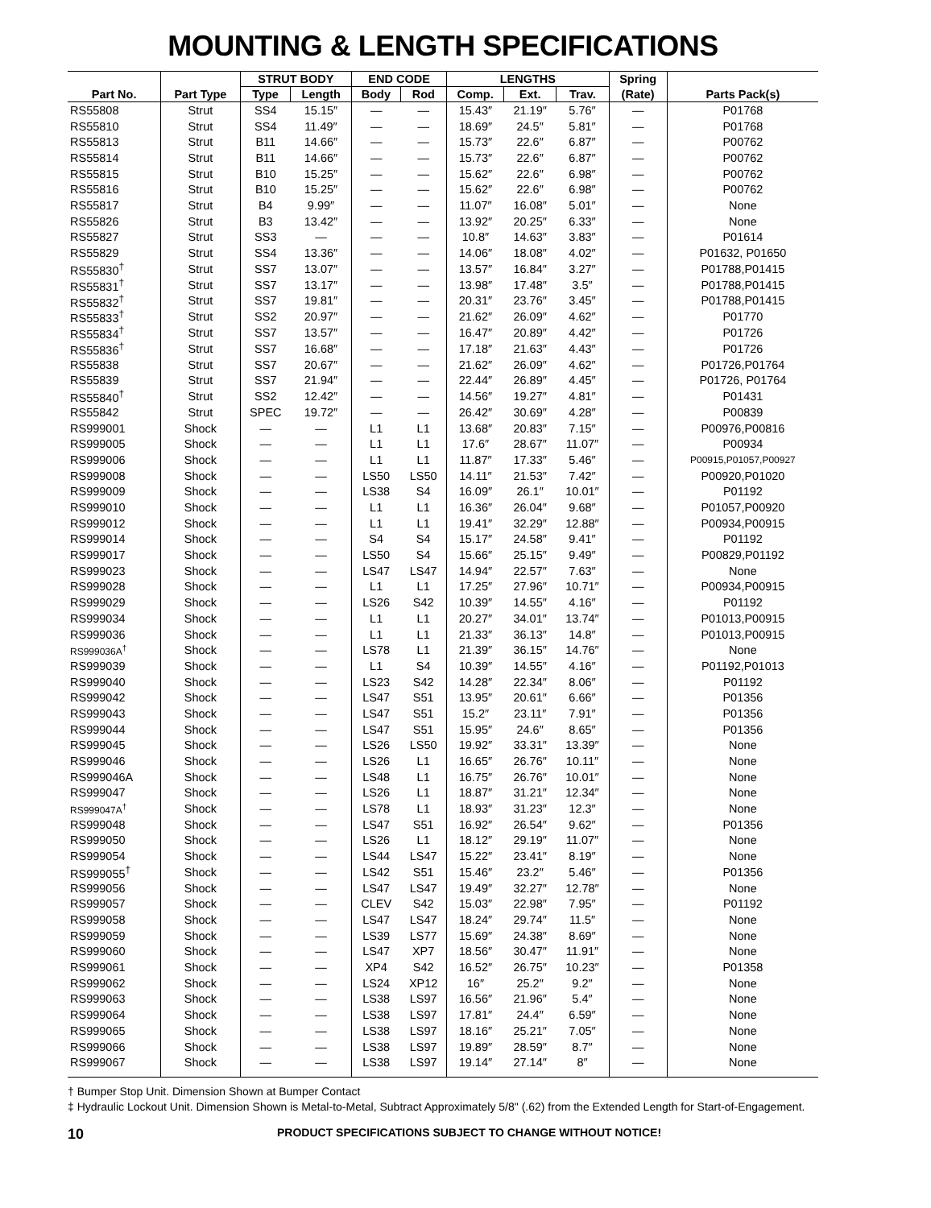MOUNTING & LENGTH SPECIFICATIONS
| | | STRUT BODY | | END CODE | | LENGTHS | | | Spring | |
| --- | --- | --- | --- | --- | --- | --- | --- | --- | --- | --- |
| Part No. | Part Type | Type | Length | Body | Rod | Comp. | Ext. | Trav. | (Rate) | Parts Pack(s) |
| RS55808 | Strut | SS4 | 15.15″ | — | — | 15.43″ | 21.19″ | 5.76″ | — | P01768 |
| RS55810 | Strut | SS4 | 11.49″ | — | — | 18.69″ | 24.5″ | 5.81″ | — | P01768 |
| RS55813 | Strut | B11 | 14.66″ | — | — | 15.73″ | 22.6″ | 6.87″ | — | P00762 |
| RS55814 | Strut | B11 | 14.66″ | — | — | 15.73″ | 22.6″ | 6.87″ | — | P00762 |
| RS55815 | Strut | B10 | 15.25″ | — | — | 15.62″ | 22.6″ | 6.98″ | — | P00762 |
| RS55816 | Strut | B10 | 15.25″ | — | — | 15.62″ | 22.6″ | 6.98″ | — | P00762 |
| RS55817 | Strut | B4 | 9.99″ | — | — | 11.07″ | 16.08″ | 5.01″ | — | None |
| RS55826 | Strut | B3 | 13.42″ | — | — | 13.92″ | 20.25″ | 6.33″ | — | None |
| RS55827 | Strut | SS3 | — | — | — | 10.8″ | 14.63″ | 3.83″ | — | P01614 |
| RS55829 | Strut | SS4 | 13.36″ | — | — | 14.06″ | 18.08″ | 4.02″ | — | P01632, P01650 |
| RS55830<sup>†</sup> | Strut | SS7 | 13.07″ | — | — | 13.57″ | 16.84″ | 3.27″ | — | P01788,P01415 |
| RS55831<sup>†</sup> | Strut | SS7 | 13.17″ | — | — | 13.98″ | 17.48″ | 3.5″ | — | P01788,P01415 |
| RS55832<sup>†</sup> | Strut | SS7 | 19.81″ | — | — | 20.31″ | 23.76″ | 3.45″ | — | P01788,P01415 |
| RS55833<sup>†</sup> | Strut | SS2 | 20.97″ | — | — | 21.62″ | 26.09″ | 4.62″ | — | P01770 |
| RS55834<sup>†</sup> | Strut | SS7 | 13.57″ | — | — | 16.47″ | 20.89″ | 4.42″ | — | P01726 |
| RS55836<sup>†</sup> | Strut | SS7 | 16.68″ | — | — | 17.18″ | 21.63″ | 4.43″ | — | P01726 |
| RS55838 | Strut | SS7 | 20.67″ | — | — | 21.62″ | 26.09″ | 4.62″ | — | P01726,P01764 |
| RS55839 | Strut | SS7 | 21.94″ | — | — | 22.44″ | 26.89″ | 4.45″ | — | P01726, P01764 |
| RS55840<sup>†</sup> | Strut | SS2 | 12.42″ | — | — | 14.56″ | 19.27″ | 4.81″ | — | P01431 |
| RS55842 | Strut | SPEC | 19.72″ | — | — | 26.42″ | 30.69″ | 4.28″ | — | P00839 |
| RS999001 | Shock | — | — | L1 | L1 | 13.68″ | 20.83″ | 7.15″ | — | P00976,P00816 |
| RS999005 | Shock | — | — | L1 | L1 | 17.6″ | 28.67″ | 11.07″ | — | P00934 |
| RS999006 | Shock | — | — | L1 | L1 | 11.87″ | 17.33″ | 5.46″ | — | P00915,P01057,P00927 |
| RS999008 | Shock | — | — | LS50 | LS50 | 14.11″ | 21.53″ | 7.42″ | — | P00920,P01020 |
| RS999009 | Shock | — | — | LS38 | S4 | 16.09″ | 26.1″ | 10.01″ | — | P01192 |
| RS999010 | Shock | — | — | L1 | L1 | 16.36″ | 26.04″ | 9.68″ | — | P01057,P00920 |
| RS999012 | Shock | — | — | L1 | L1 | 19.41″ | 32.29″ | 12.88″ | — | P00934,P00915 |
| RS999014 | Shock | — | — | S4 | S4 | 15.17″ | 24.58″ | 9.41″ | — | P01192 |
| RS999017 | Shock | — | — | LS50 | S4 | 15.66″ | 25.15″ | 9.49″ | — | P00829,P01192 |
| RS999023 | Shock | — | — | LS47 | LS47 | 14.94″ | 22.57″ | 7.63″ | — | None |
| RS999028 | Shock | — | — | L1 | L1 | 17.25″ | 27.96″ | 10.71″ | — | P00934,P00915 |
| RS999029 | Shock | — | — | LS26 | S42 | 10.39″ | 14.55″ | 4.16″ | — | P01192 |
| RS999034 | Shock | — | — | L1 | L1 | 20.27″ | 34.01″ | 13.74″ | — | P01013,P00915 |
| RS999036 | Shock | — | — | L1 | L1 | 21.33″ | 36.13″ | 14.8″ | — | P01013,P00915 |
| RS999036A<sup>†</sup> | Shock | — | — | LS78 | L1 | 21.39″ | 36.15″ | 14.76″ | — | None |
| RS999039 | Shock | — | — | L1 | S4 | 10.39″ | 14.55″ | 4.16″ | — | P01192,P01013 |
| RS999040 | Shock | — | — | LS23 | S42 | 14.28″ | 22.34″ | 8.06″ | — | P01192 |
| RS999042 | Shock | — | — | LS47 | S51 | 13.95″ | 20.61″ | 6.66″ | — | P01356 |
| RS999043 | Shock | — | — | LS47 | S51 | 15.2″ | 23.11″ | 7.91″ | — | P01356 |
| RS999044 | Shock | — | — | LS47 | S51 | 15.95″ | 24.6″ | 8.65″ | — | P01356 |
| RS999045 | Shock | — | — | LS26 | LS50 | 19.92″ | 33.31″ | 13.39″ | — | None |
| RS999046 | Shock | — | — | LS26 | L1 | 16.65″ | 26.76″ | 10.11″ | — | None |
| RS999046A | Shock | — | — | LS48 | L1 | 16.75″ | 26.76″ | 10.01″ | — | None |
| RS999047 | Shock | — | — | LS26 | L1 | 18.87″ | 31.21″ | 12.34″ | — | None |
| RS999047A<sup>†</sup> | Shock | — | — | LS78 | L1 | 18.93″ | 31.23″ | 12.3″ | — | None |
| RS999048 | Shock | — | — | LS47 | S51 | 16.92″ | 26.54″ | 9.62″ | — | P01356 |
| RS999050 | Shock | — | — | LS26 | L1 | 18.12″ | 29.19″ | 11.07″ | — | None |
| RS999054 | Shock | — | — | LS44 | LS47 | 15.22″ | 23.41″ | 8.19″ | — | None |
| RS999055<sup>†</sup> | Shock | — | — | LS42 | S51 | 15.46″ | 23.2″ | 5.46″ | — | P01356 |
| RS999056 | Shock | — | — | LS47 | LS47 | 19.49″ | 32.27″ | 12.78″ | — | None |
| RS999057 | Shock | — | — | CLEV | S42 | 15.03″ | 22.98″ | 7.95″ | — | P01192 |
| RS999058 | Shock | — | — | LS47 | LS47 | 18.24″ | 29.74″ | 11.5″ | — | None |
| RS999059 | Shock | — | — | LS39 | LS77 | 15.69″ | 24.38″ | 8.69″ | — | None |
| RS999060 | Shock | — | — | LS47 | XP7 | 18.56″ | 30.47″ | 11.91″ | — | None |
| RS999061 | Shock | — | — | XP4 | S42 | 16.52″ | 26.75″ | 10.23″ | — | P01358 |
| RS999062 | Shock | — | — | LS24 | XP12 | 16″ | 25.2″ | 9.2″ | — | None |
| RS999063 | Shock | — | — | LS38 | LS97 | 16.56″ | 21.96″ | 5.4″ | — | None |
| RS999064 | Shock | — | — | LS38 | LS97 | 17.81″ | 24.4″ | 6.59″ | — | None |
| RS999065 | Shock | — | — | LS38 | LS97 | 18.16″ | 25.21″ | 7.05″ | — | None |
| RS999066 | Shock | — | — | LS38 | LS97 | 19.89″ | 28.59″ | 8.7″ | — | None |
| RS999067 | Shock | — | — | LS38 | LS97 | 19.14″ | 27.14″ | 8″ | — | None |
† Bumper Stop Unit. Dimension Shown at Bumper Contact
‡ Hydraulic Lockout Unit. Dimension Shown is Metal-to-Metal, Subtract Approximately 5/8" (.62) from the Extended Length for Start-of-Engagement.
10 PRODUCT SPECIFICATIONS SUBJECT TO CHANGE WITHOUT NOTICE!